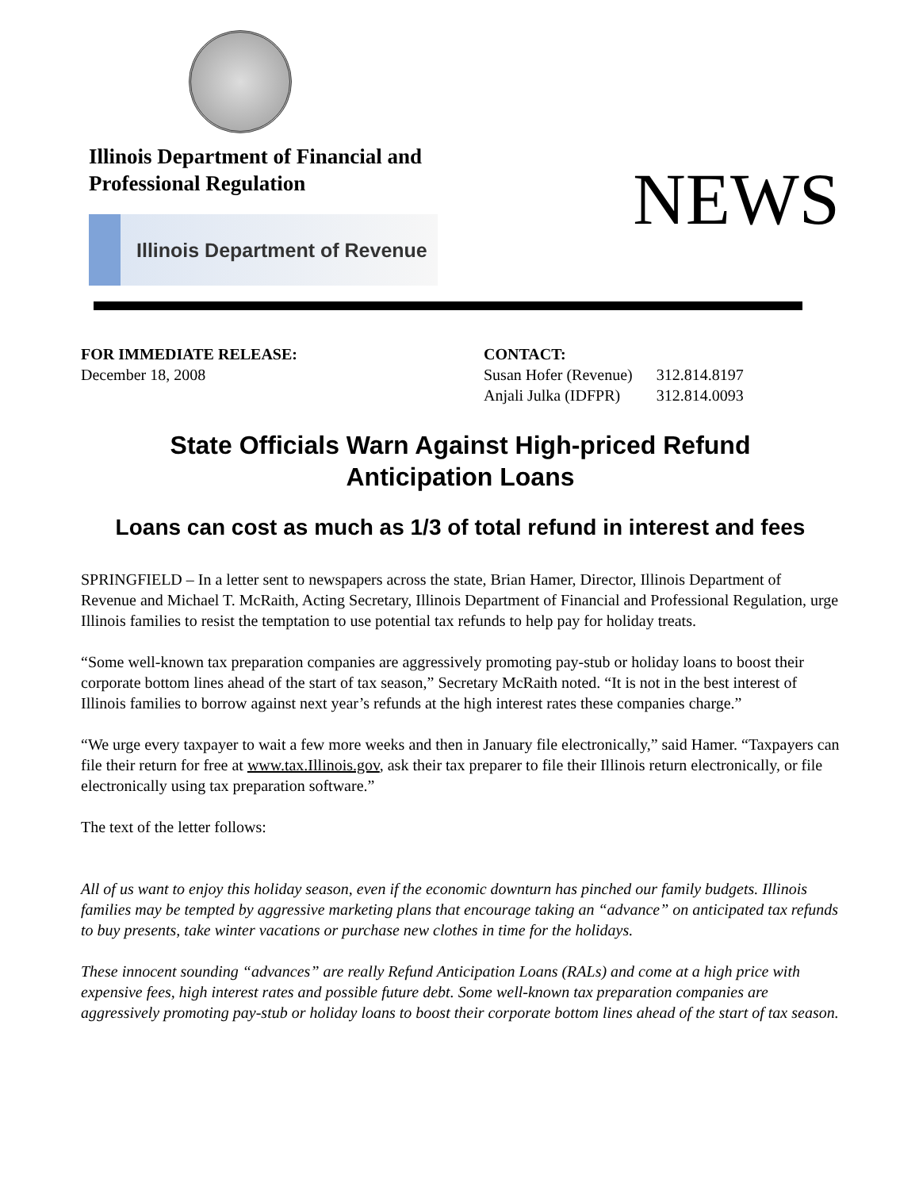Illinois Department of Financial and
Professional Regulation
Illinois Department of Revenue
NEWS
FOR IMMEDIATE RELEASE:
December 18, 2008
CONTACT:
| Susan Hofer (Revenue) | 312.814.8197 |
| Anjali Julka (IDFPR) | 312.814.0093 |
State Officials Warn Against High-priced Refund
Anticipation Loans
Loans can cost as much as 1/3 of total refund in interest and fees
SPRINGFIELD – In a letter sent to newspapers across the state, Brian Hamer, Director, Illinois Department of Revenue and Michael T. McRaith, Acting Secretary, Illinois Department of Financial and Professional Regulation, urge Illinois families to resist the temptation to use potential tax refunds to help pay for holiday treats.
“Some well-known tax preparation companies are aggressively promoting pay-stub or holiday loans to boost their corporate bottom lines ahead of the start of tax season,” Secretary McRaith noted. “It is not in the best interest of Illinois families to borrow against next year’s refunds at the high interest rates these companies charge.”
“We urge every taxpayer to wait a few more weeks and then in January file electronically,” said Hamer. “Taxpayers can file their return for free at www.tax.Illinois.gov, ask their tax preparer to file their Illinois return electronically, or file electronically using tax preparation software.”
The text of the letter follows:
All of us want to enjoy this holiday season, even if the economic downturn has pinched our family budgets. Illinois families may be tempted by aggressive marketing plans that encourage taking an “advance” on anticipated tax refunds to buy presents, take winter vacations or purchase new clothes in time for the holidays.
These innocent sounding “advances” are really Refund Anticipation Loans (RALs) and come at a high price with expensive fees, high interest rates and possible future debt. Some well-known tax preparation companies are aggressively promoting pay-stub or holiday loans to boost their corporate bottom lines ahead of the start of tax season.